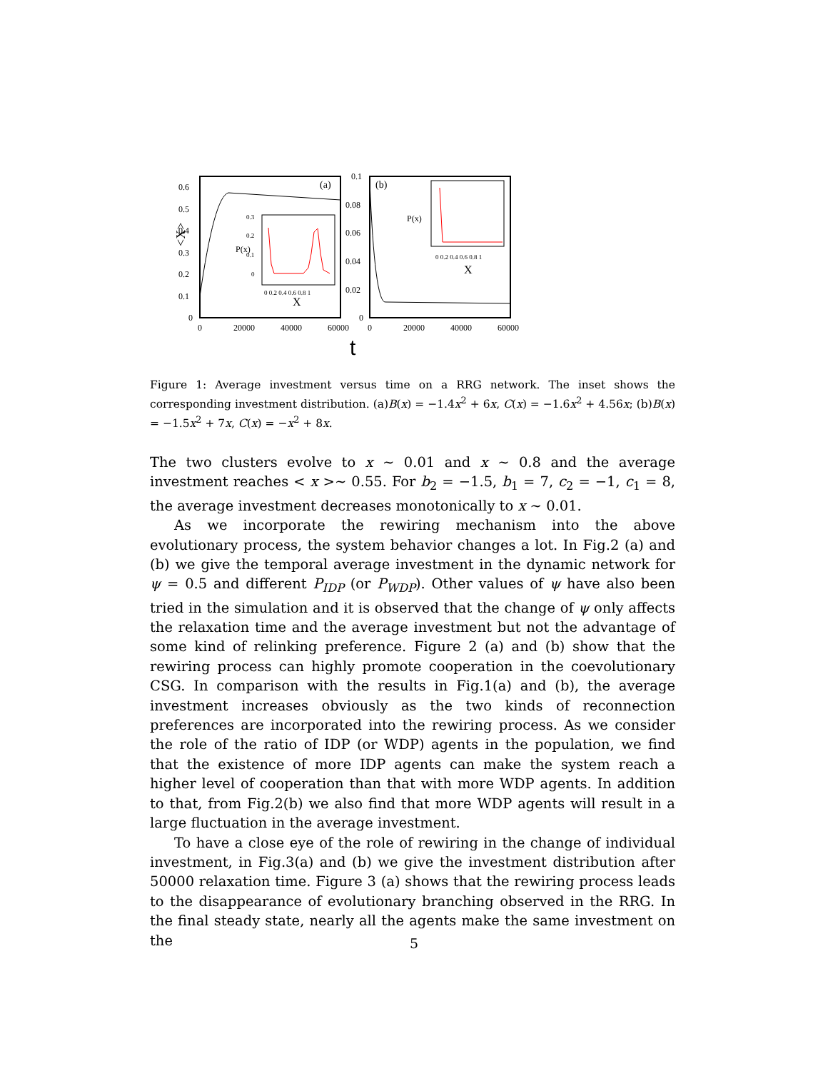0.6
0.5
0.4
0.3
0.2
0.1
0
<X>
0
20000
40000
60000
0
20000
40000
60000
0.1
0.08
0.06
0.04
0.02
0
(a)
(b)
t
X
X
0.3
0.2
0.1
0
0 0.2 0.4 0.6 0.8 1
0 0.2 0.4 0.6 0.8 1
P(x)
P(x)
Figure 1: Average investment versus time on a RRG network. The inset shows the corresponding investment distribution. (a)B(x) = −1.4x<sup>2</sup> + 6x, C(x) = −1.6x<sup>2</sup> + 4.56x; (b)B(x) = −1.5x<sup>2</sup> + 7x, C(x) = −x<sup>2</sup> + 8x.
The two clusters evolve to x ∼ 0.01 and x ∼ 0.8 and the average investment reaches < x >∼ 0.55. For b<sub>2</sub> = −1.5, b<sub>1</sub> = 7, c<sub>2</sub> = −1, c<sub>1</sub> = 8, the average investment decreases monotonically to x ∼ 0.01.
As we incorporate the rewiring mechanism into the above evolutionary process, the system behavior changes a lot. In Fig.2 (a) and (b) we give the temporal average investment in the dynamic network for ψ = 0.5 and different P<sub>IDP</sub> (or P<sub>WDP</sub>). Other values of ψ have also been tried in the simulation and it is observed that the change of ψ only affects the relaxation time and the average investment but not the advantage of some kind of relinking preference. Figure 2 (a) and (b) show that the rewiring process can highly promote cooperation in the coevolutionary CSG. In comparison with the results in Fig.1(a) and (b), the average investment increases obviously as the two kinds of reconnection preferences are incorporated into the rewiring process. As we consider the role of the ratio of IDP (or WDP) agents in the population, we find that the existence of more IDP agents can make the system reach a higher level of cooperation than that with more WDP agents. In addition to that, from Fig.2(b) we also find that more WDP agents will result in a large fluctuation in the average investment.
To have a close eye of the role of rewiring in the change of individual investment, in Fig.3(a) and (b) we give the investment distribution after 50000 relaxation time. Figure 3 (a) shows that the rewiring process leads to the disappearance of evolutionary branching observed in the RRG. In the final steady state, nearly all the agents make the same investment on the
5